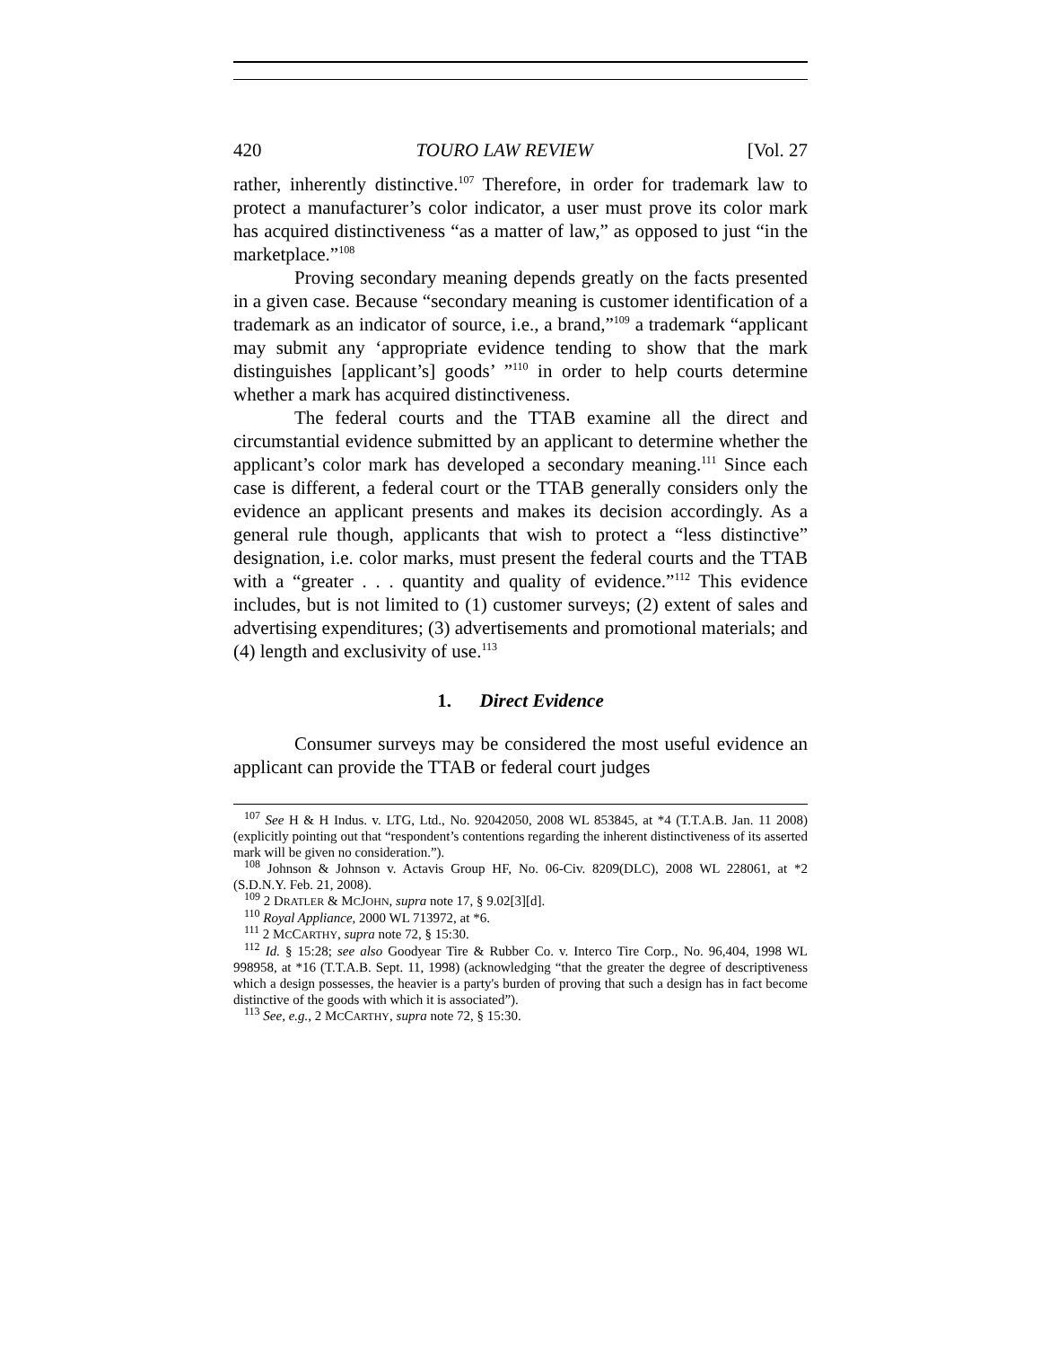420 TOURO LAW REVIEW [Vol. 27
rather, inherently distinctive.<sup>107</sup> Therefore, in order for trademark law to protect a manufacturer’s color indicator, a user must prove its color mark has acquired distinctiveness “as a matter of law,” as opposed to just “in the marketplace.”<sup>108</sup>
Proving secondary meaning depends greatly on the facts presented in a given case. Because “secondary meaning is customer identification of a trademark as an indicator of source, i.e., a brand,”<sup>109</sup> a trademark “applicant may submit any ‘appropriate evidence tending to show that the mark distinguishes [applicant’s] goods’ ”<sup>110</sup> in order to help courts determine whether a mark has acquired distinctiveness.
The federal courts and the TTAB examine all the direct and circumstantial evidence submitted by an applicant to determine whether the applicant’s color mark has developed a secondary meaning.<sup>111</sup> Since each case is different, a federal court or the TTAB generally considers only the evidence an applicant presents and makes its decision accordingly. As a general rule though, applicants that wish to protect a “less distinctive” designation, i.e. color marks, must present the federal courts and the TTAB with a “greater . . . quantity and quality of evidence.”<sup>112</sup> This evidence includes, but is not limited to (1) customer surveys; (2) extent of sales and advertising expenditures; (3) advertisements and promotional materials; and (4) length and exclusivity of use.<sup>113</sup>
1. Direct Evidence
Consumer surveys may be considered the most useful evidence an applicant can provide the TTAB or federal court judges
<sup>107</sup> See H & H Indus. v. LTG, Ltd., No. 92042050, 2008 WL 853845, at *4 (T.T.A.B. Jan. 11 2008) (explicitly pointing out that “respondent’s contentions regarding the inherent distinctiveness of its asserted mark will be given no consideration.”).
<sup>108</sup> Johnson & Johnson v. Actavis Group HF, No. 06-Civ. 8209(DLC), 2008 WL 228061, at *2 (S.D.N.Y. Feb. 21, 2008).
<sup>109</sup> 2 DRATLER & MCJOHN, supra note 17, § 9.02[3][d].
<sup>110</sup> Royal Appliance, 2000 WL 713972, at *6.
<sup>111</sup> 2 MCCARTHY, supra note 72, § 15:30.
<sup>112</sup> Id. § 15:28; see also Goodyear Tire & Rubber Co. v. Interco Tire Corp., No. 96,404, 1998 WL 998958, at *16 (T.T.A.B. Sept. 11, 1998) (acknowledging “that the greater the degree of descriptiveness which a design possesses, the heavier is a party's burden of proving that such a design has in fact become distinctive of the goods with which it is associated”).
<sup>113</sup> See, e.g., 2 MCCARTHY, supra note 72, § 15:30.